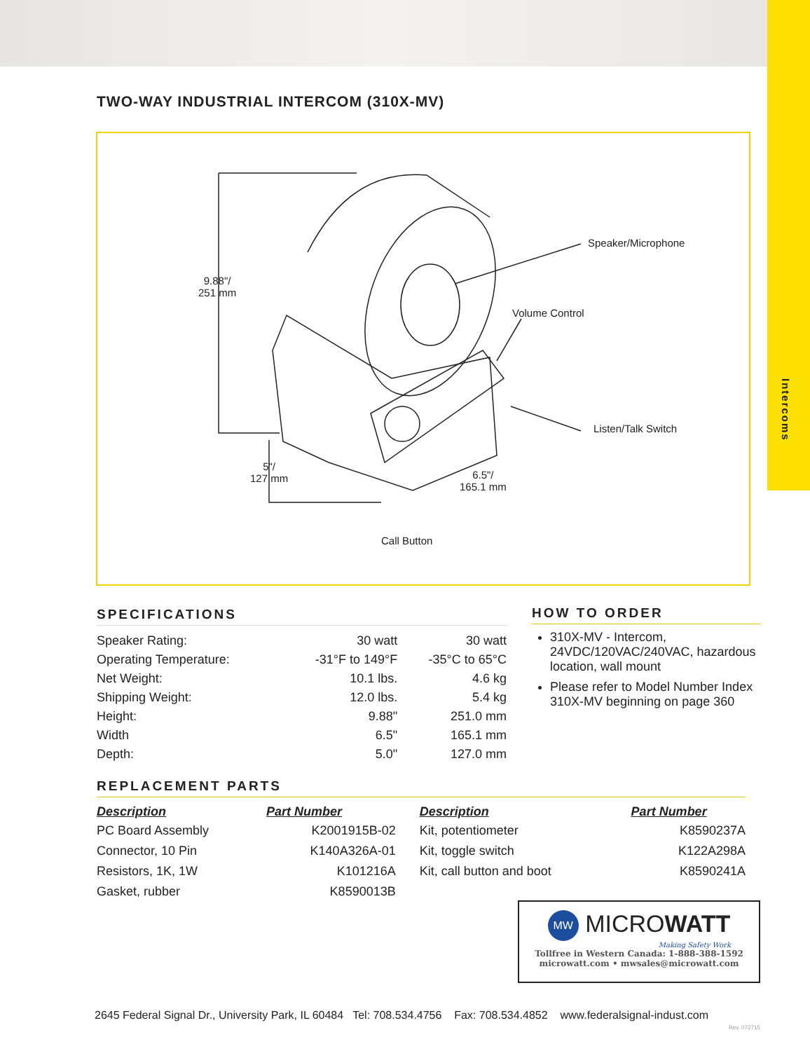Intercoms
TWO-WAY INDUSTRIAL INTERCOM (310X-MV)
Speaker/Microphone
Volume Control
Listen/Talk Switch
9.88"/
251 mm
5"/
127 mm
6.5"/
165.1 mm
Call Button
SPECIFICATIONS
| Speaker Rating: | 30 watt | 30 watt |
| Operating Temperature: | -31°F to 149°F | -35°C to 65°C |
| Net Weight: | 10.1 lbs. | 4.6 kg |
| Shipping Weight: | 12.0 lbs. | 5.4 kg |
| Height: | 9.88" | 251.0 mm |
| Width | 6.5" | 165.1 mm |
| Depth: | 5.0" | 127.0 mm |
HOW TO ORDER
310X-MV - Intercom, 24VDC/120VAC/240VAC, hazardous location, wall mount
Please refer to Model Number Index 310X-MV beginning on page 360
REPLACEMENT PARTS
| Description | Part Number | Description | Part Number |
| --- | --- | --- | --- |
| PC Board Assembly | K2001915B-02 | Kit, potentiometer | K8590237A |
| Connector, 10 Pin | K140A326A-01 | Kit, toggle switch | K122A298A |
| Resistors, 1K, 1W | K101216A | Kit, call button and boot | K8590241A |
| Gasket, rubber | K8590013B | | |
MW MICROWATT
Making Safety Work
Tollfree in Western Canada: 1-888-388-1592
microwatt.com • mwsales@microwatt.com
2645 Federal Signal Dr., University Park, IL 60484 Tel: 708.534.4756 Fax: 708.534.4852 www.federalsignal-indust.com
Rev. 072715